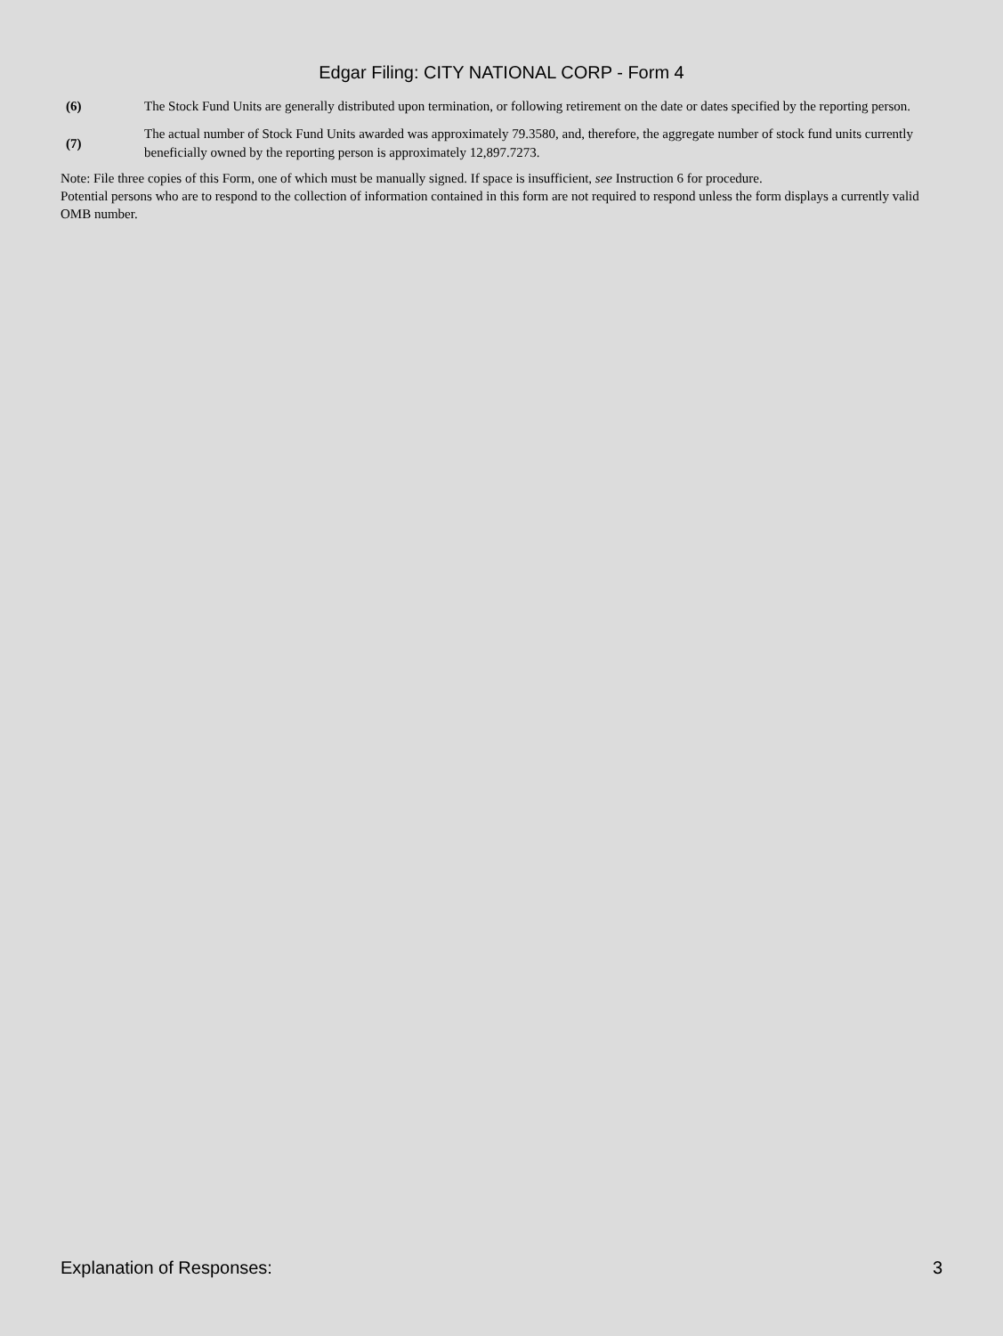Edgar Filing: CITY NATIONAL CORP - Form 4
(6)
The Stock Fund Units are generally distributed upon termination, or following retirement on the date or dates specified by the reporting person.
(7)
The actual number of Stock Fund Units awarded was approximately 79.3580, and, therefore, the aggregate number of stock fund units currently beneficially owned by the reporting person is approximately 12,897.7273.
Note: File three copies of this Form, one of which must be manually signed. If space is insufficient, see Instruction 6 for procedure.
Potential persons who are to respond to the collection of information contained in this form are not required to respond unless the form displays a currently valid OMB number.
Explanation of Responses: 3